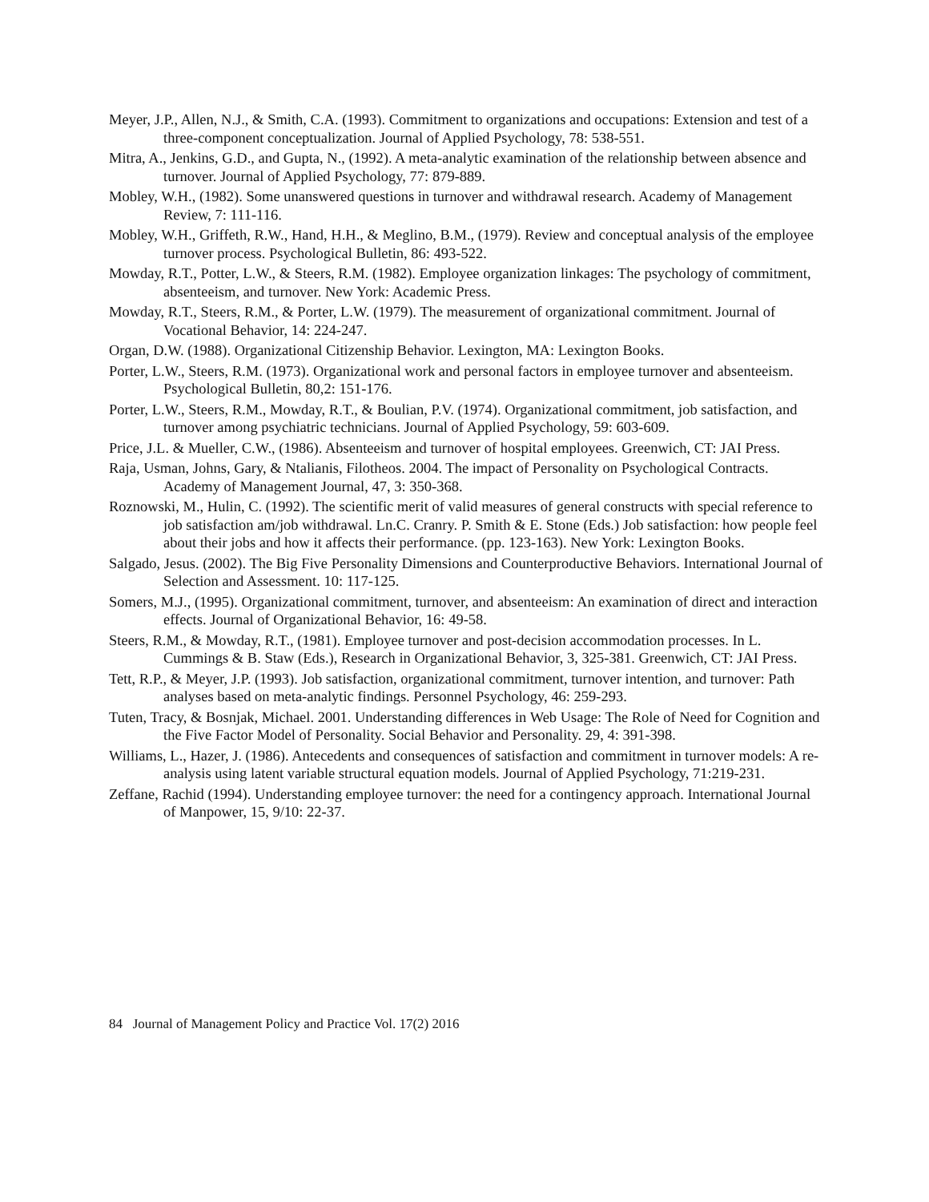Meyer, J.P., Allen, N.J., & Smith, C.A. (1993). Commitment to organizations and occupations: Extension and test of a three-component conceptualization. Journal of Applied Psychology, 78: 538-551.
Mitra, A., Jenkins, G.D., and Gupta, N., (1992). A meta-analytic examination of the relationship between absence and turnover. Journal of Applied Psychology, 77: 879-889.
Mobley, W.H., (1982). Some unanswered questions in turnover and withdrawal research. Academy of Management Review, 7: 111-116.
Mobley, W.H., Griffeth, R.W., Hand, H.H., & Meglino, B.M., (1979). Review and conceptual analysis of the employee turnover process. Psychological Bulletin, 86: 493-522.
Mowday, R.T., Potter, L.W., & Steers, R.M. (1982). Employee organization linkages: The psychology of commitment, absenteeism, and turnover. New York: Academic Press.
Mowday, R.T., Steers, R.M., & Porter, L.W. (1979). The measurement of organizational commitment. Journal of Vocational Behavior, 14: 224-247.
Organ, D.W. (1988). Organizational Citizenship Behavior. Lexington, MA: Lexington Books.
Porter, L.W., Steers, R.M. (1973). Organizational work and personal factors in employee turnover and absenteeism. Psychological Bulletin, 80,2: 151-176.
Porter, L.W., Steers, R.M., Mowday, R.T., & Boulian, P.V. (1974). Organizational commitment, job satisfaction, and turnover among psychiatric technicians. Journal of Applied Psychology, 59: 603-609.
Price, J.L. & Mueller, C.W., (1986). Absenteeism and turnover of hospital employees. Greenwich, CT: JAI Press.
Raja, Usman, Johns, Gary, & Ntalianis, Filotheos. 2004. The impact of Personality on Psychological Contracts. Academy of Management Journal, 47, 3: 350-368.
Roznowski, M., Hulin, C. (1992). The scientific merit of valid measures of general constructs with special reference to job satisfaction am/job withdrawal. Ln.C. Cranry. P. Smith & E. Stone (Eds.) Job satisfaction: how people feel about their jobs and how it affects their performance. (pp. 123-163). New York: Lexington Books.
Salgado, Jesus. (2002). The Big Five Personality Dimensions and Counterproductive Behaviors. International Journal of Selection and Assessment. 10: 117-125.
Somers, M.J., (1995). Organizational commitment, turnover, and absenteeism: An examination of direct and interaction effects. Journal of Organizational Behavior, 16: 49-58.
Steers, R.M., & Mowday, R.T., (1981). Employee turnover and post-decision accommodation processes. In L. Cummings & B. Staw (Eds.), Research in Organizational Behavior, 3, 325-381. Greenwich, CT: JAI Press.
Tett, R.P., & Meyer, J.P. (1993). Job satisfaction, organizational commitment, turnover intention, and turnover: Path analyses based on meta-analytic findings. Personnel Psychology, 46: 259-293.
Tuten, Tracy, & Bosnjak, Michael. 2001. Understanding differences in Web Usage: The Role of Need for Cognition and the Five Factor Model of Personality. Social Behavior and Personality. 29, 4: 391-398.
Williams, L., Hazer, J. (1986). Antecedents and consequences of satisfaction and commitment in turnover models: A re-analysis using latent variable structural equation models. Journal of Applied Psychology, 71:219-231.
Zeffane, Rachid (1994). Understanding employee turnover: the need for a contingency approach. International Journal of Manpower, 15, 9/10: 22-37.
84 Journal of Management Policy and Practice Vol. 17(2) 2016